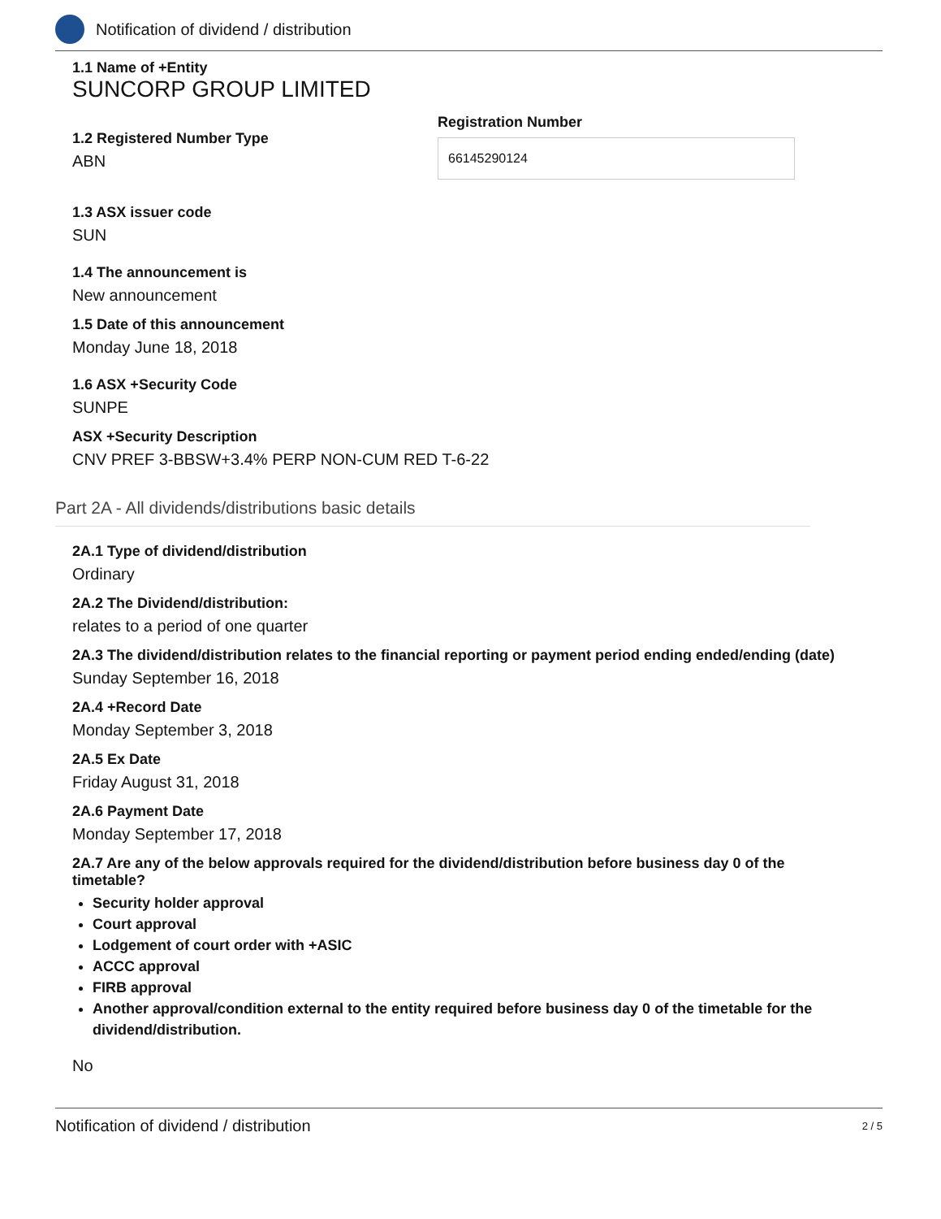Notification of dividend / distribution
1.1 Name of +Entity
SUNCORP GROUP LIMITED
1.2 Registered Number Type
ABN
Registration Number
66145290124
1.3 ASX issuer code
SUN
1.4 The announcement is
New announcement
1.5 Date of this announcement
Monday June 18, 2018
1.6 ASX +Security Code
SUNPE
ASX +Security Description
CNV PREF 3-BBSW+3.4% PERP NON-CUM RED T-6-22
Part 2A - All dividends/distributions basic details
2A.1 Type of dividend/distribution
Ordinary
2A.2 The Dividend/distribution:
relates to a period of one quarter
2A.3 The dividend/distribution relates to the financial reporting or payment period ending ended/ending (date)
Sunday September 16, 2018
2A.4 +Record Date
Monday September 3, 2018
2A.5 Ex Date
Friday August 31, 2018
2A.6 Payment Date
Monday September 17, 2018
2A.7 Are any of the below approvals required for the dividend/distribution before business day 0 of the timetable?
Security holder approval
Court approval
Lodgement of court order with +ASIC
ACCC approval
FIRB approval
Another approval/condition external to the entity required before business day 0 of the timetable for the dividend/distribution.
No
Notification of dividend / distribution 2 / 5